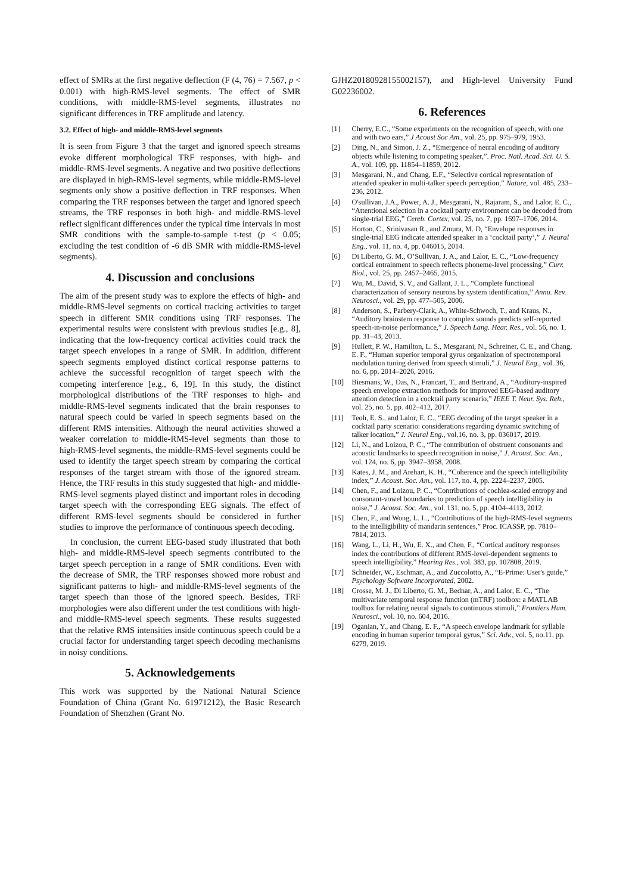effect of SMRs at the first negative deflection (F (4, 76) = 7.567, p < 0.001) with high-RMS-level segments. The effect of SMR conditions, with middle-RMS-level segments, illustrates no significant differences in TRF amplitude and latency.
3.2. Effect of high- and middle-RMS-level segments
It is seen from Figure 3 that the target and ignored speech streams evoke different morphological TRF responses, with high- and middle-RMS-level segments. A negative and two positive deflections are displayed in high-RMS-level segments, while middle-RMS-level segments only show a positive deflection in TRF responses. When comparing the TRF responses between the target and ignored speech streams, the TRF responses in both high- and middle-RMS-level reflect significant differences under the typical time intervals in most SMR conditions with the sample-to-sample t-test (p < 0.05; excluding the test condition of -6 dB SMR with middle-RMS-level segments).
4. Discussion and conclusions
The aim of the present study was to explore the effects of high- and middle-RMS-level segments on cortical tracking activities to target speech in different SMR conditions using TRF responses. The experimental results were consistent with previous studies [e.g., 8], indicating that the low-frequency cortical activities could track the target speech envelopes in a range of SMR. In addition, different speech segments employed distinct cortical response patterns to achieve the successful recognition of target speech with the competing interference [e.g., 6, 19]. In this study, the distinct morphological distributions of the TRF responses to high- and middle-RMS-level segments indicated that the brain responses to natural speech could be varied in speech segments based on the different RMS intensities. Although the neural activities showed a weaker correlation to middle-RMS-level segments than those to high-RMS-level segments, the middle-RMS-level segments could be used to identify the target speech stream by comparing the cortical responses of the target stream with those of the ignored stream. Hence, the TRF results in this study suggested that high- and middle-RMS-level segments played distinct and important roles in decoding target speech with the corresponding EEG signals. The effect of different RMS-level segments should be considered in further studies to improve the performance of continuous speech decoding.
In conclusion, the current EEG-based study illustrated that both high- and middle-RMS-level speech segments contributed to the target speech perception in a range of SMR conditions. Even with the decrease of SMR, the TRF responses showed more robust and significant patterns to high- and middle-RMS-level segments of the target speech than those of the ignored speech. Besides, TRF morphologies were also different under the test conditions with high- and middle-RMS-level speech segments. These results suggested that the relative RMS intensities inside continuous speech could be a crucial factor for understanding target speech decoding mechanisms in noisy conditions.
5. Acknowledgements
This work was supported by the National Natural Science Foundation of China (Grant No. 61971212), the Basic Research Foundation of Shenzhen (Grant No.
GJHZ20180928155002157), and High-level University Fund G02236002.
6. References
[1] Cherry, E.C., “Some experiments on the recognition of speech, with one and with two ears,” J Acoust Soc Am., vol. 25, pp. 975–979, 1953.
[2] Ding, N., and Simon, J. Z., “Emergence of neural encoding of auditory objects while listening to competing speaker,”. Proc. Natl. Acad. Sci. U. S. A., vol. 109, pp. 11854–11859, 2012.
[3] Mesgarani, N., and Chang, E.F., “Selective cortical representation of attended speaker in multi-talker speech perception,” Nature, vol. 485, 233–236, 2012.
[4] O'sullivan, J.A., Power, A. J., Mesgarani, N., Rajaram, S., and Lalor, E. C., “Attentional selection in a cocktail party environment can be decoded from single-trial EEG,” Cereb. Cortex, vol. 25, no. 7, pp. 1697–1706, 2014.
[5] Horton, C., Srinivasan R., and Zmura, M. D, “Envelope responses in single-trial EEG indicate attended speaker in a ‘cocktail party’,” J. Neural Eng., vol. 11, no. 4, pp. 046015, 2014.
[6] Di Liberto, G. M., O’Sullivan, J. A., and Lalor, E. C., “Low-frequency cortical entrainment to speech reflects phoneme-level processing,” Curr. Biol., vol. 25, pp. 2457–2465, 2015.
[7] Wu, M., David, S. V., and Gallant, J. L., “Complete functional characterization of sensory neurons by system identification,” Annu. Rev. Neurosci., vol. 29, pp. 477–505, 2006.
[8] Anderson, S., Parbery-Clark, A., White-Schwoch, T., and Kraus, N., “Auditory brainstem response to complex sounds predicts self-reported speech-in-noise performance,” J. Speech Lang. Hear. Res., vol. 56, no. 1, pp. 31–43, 2013.
[9] Hullett, P. W., Hamilton, L. S., Mesgarani, N., Schreiner, C. E., and Chang, E. F., “Human superior temporal gyrus organization of spectrotemporal modulation tuning derived from speech stimuli,” J. Neural Eng., vol. 36, no. 6, pp. 2014–2026, 2016.
[10] Biesmans, W., Das, N., Francart, T., and Bertrand, A., “Auditory-inspired speech envelope extraction methods for improved EEG-based auditory attention detection in a cocktail party scenario,” IEEE T. Neur. Sys. Reh., vol. 25, no. 5, pp. 402–412, 2017.
[11] Teoh, E. S., and Lalor, E. C., “EEG decoding of the target speaker in a cocktail party scenario: considerations regarding dynamic switching of talker location,” J. Neural Eng., vol.16, no. 3, pp. 036017, 2019.
[12] Li, N., and Loizou, P. C., “The contribution of obstruent consonants and acoustic landmarks to speech recognition in noise,” J. Acoust. Soc. Am., vol. 124, no. 6, pp. 3947–3958, 2008.
[13] Kates, J. M., and Arehart, K. H., “Coherence and the speech intelligibility index,” J. Acoust. Soc. Am., vol. 117, no. 4, pp. 2224–2237, 2005.
[14] Chen, F., and Loizou, P. C., “Contributions of cochlea-scaled entropy and consonant-vowel boundaries to prediction of speech intelligibility in noise,” J. Acoust. Soc. Am., vol. 131, no. 5, pp. 4104–4113, 2012.
[15] Chen, F., and Wong, L. L., “Contributions of the high-RMS-level segments to the intelligibility of mandarin sentences,” Proc. ICASSP, pp. 7810–7814, 2013.
[16] Wang, L., Li, H., Wu, E. X., and Chen, F., “Cortical auditory responses index the contributions of different RMS-level-dependent segments to speech intelligibility,” Hearing Res., vol. 383, pp. 107808, 2019.
[17] Schneider, W., Eschman, A., and Zuccolotto, A., “E-Prime: User's guide,” Psychology Software Incorporated, 2002.
[18] Crosse, M. J., Di Liberto, G. M., Bednar, A., and Lalor, E. C., “The multivariate temporal response function (mTRF) toolbox: a MATLAB toolbox for relating neural signals to continuous stimuli,” Frontiers Hum. Neurosci., vol. 10, no. 604, 2016.
[19] Oganian, Y., and Chang, E. F., “A speech envelope landmark for syllable encoding in human superior temporal gyrus,” Sci. Adv., vol. 5, no.11, pp. 6279, 2019.